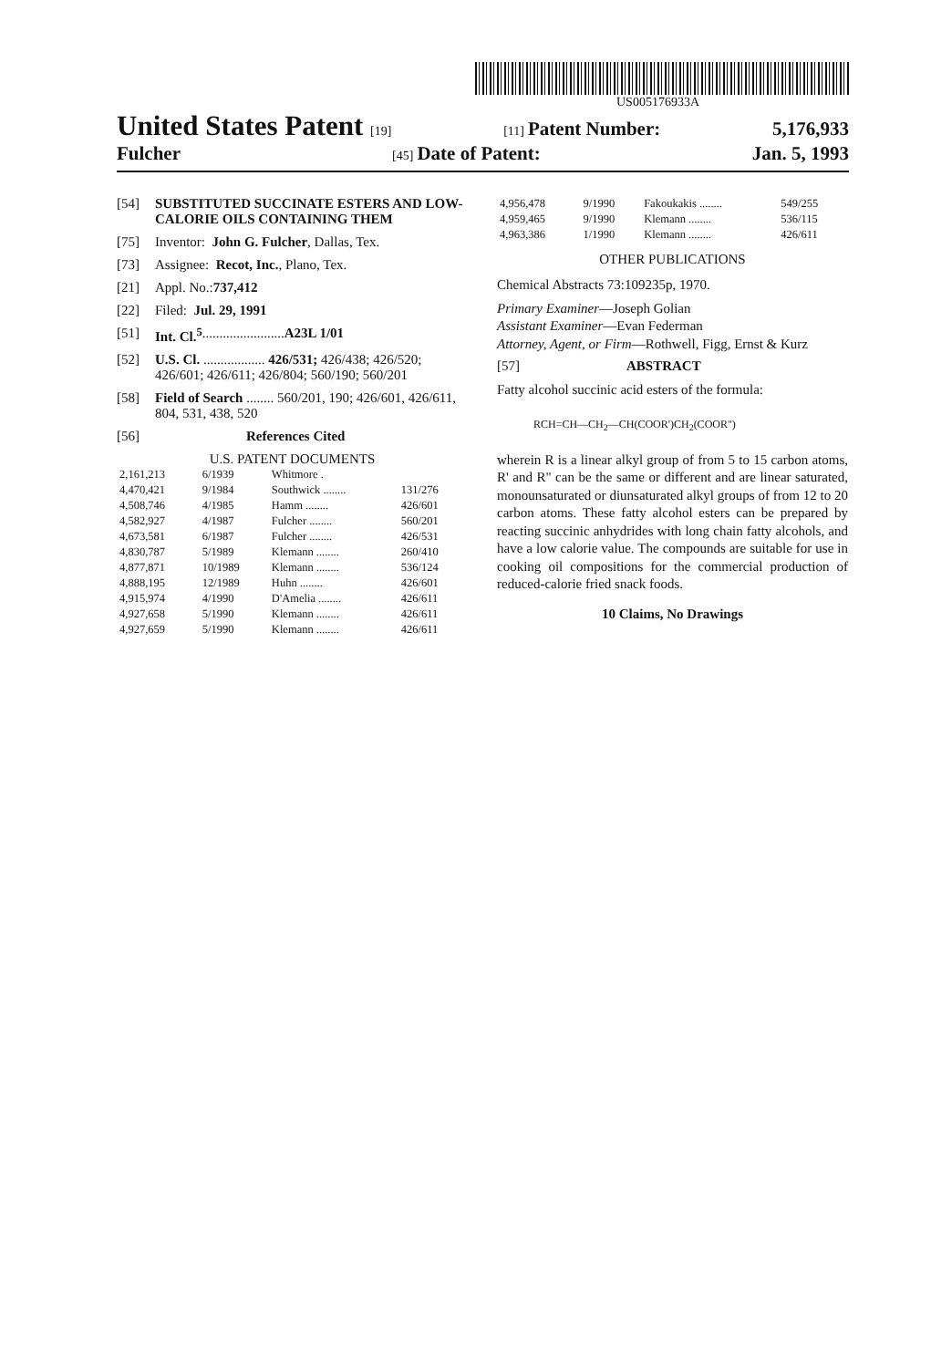US005176933A
United States Patent [19] [11] Patent Number: 5,176,933
Fulcher [45] Date of Patent: Jan. 5, 1993
[54] SUBSTITUTED SUCCINATE ESTERS AND LOW-CALORIE OILS CONTAINING THEM
[75] Inventor: John G. Fulcher, Dallas, Tex.
[73] Assignee: Recot, Inc., Plano, Tex.
[21] Appl. No.: 737,412
[22] Filed: Jul. 29, 1991
[51] Int. Cl.<sup>5</sup> ........................ A23L 1/01
[52] U.S. Cl. .................. 426/531; 426/438; 426/520; 426/601; 426/611; 426/804; 560/190; 560/201
[58] Field of Search ........ 560/201, 190; 426/601, 426/611, 804, 531, 438, 520
[56] References Cited
U.S. PATENT DOCUMENTS
| 2,161,213 | 6/1939 | Whitmore . | |
| 4,470,421 | 9/1984 | Southwick ........ | 131/276 |
| 4,508,746 | 4/1985 | Hamm ........ | 426/601 |
| 4,582,927 | 4/1987 | Fulcher ........ | 560/201 |
| 4,673,581 | 6/1987 | Fulcher ........ | 426/531 |
| 4,830,787 | 5/1989 | Klemann ........ | 260/410 |
| 4,877,871 | 10/1989 | Klemann ........ | 536/124 |
| 4,888,195 | 12/1989 | Huhn ........ | 426/601 |
| 4,915,974 | 4/1990 | D'Amelia ........ | 426/611 |
| 4,927,658 | 5/1990 | Klemann ........ | 426/611 |
| 4,927,659 | 5/1990 | Klemann ........ | 426/611 |
| 4,956,478 | 9/1990 | Fakoukakis ........ | 549/255 |
| 4,959,465 | 9/1990 | Klemann ........ | 536/115 |
| 4,963,386 | 1/1990 | Klemann ........ | 426/611 |
OTHER PUBLICATIONS
Chemical Abstracts 73:109235p, 1970.
Primary Examiner—Joseph Golian
Assistant Examiner—Evan Federman
Attorney, Agent, or Firm—Rothwell, Figg, Ernst & Kurz
[57] ABSTRACT
Fatty alcohol succinic acid esters of the formula:
RCH=CH—CH<sub>2</sub>—CH(COOR')CH<sub>2</sub>(COOR")
wherein R is a linear alkyl group of from 5 to 15 carbon atoms, R' and R" can be the same or different and are linear saturated, monounsaturated or diunsaturated alkyl groups of from 12 to 20 carbon atoms. These fatty alcohol esters can be prepared by reacting succinic anhydrides with long chain fatty alcohols, and have a low calorie value. The compounds are suitable for use in cooking oil compositions for the commercial production of reduced-calorie fried snack foods.
10 Claims, No Drawings